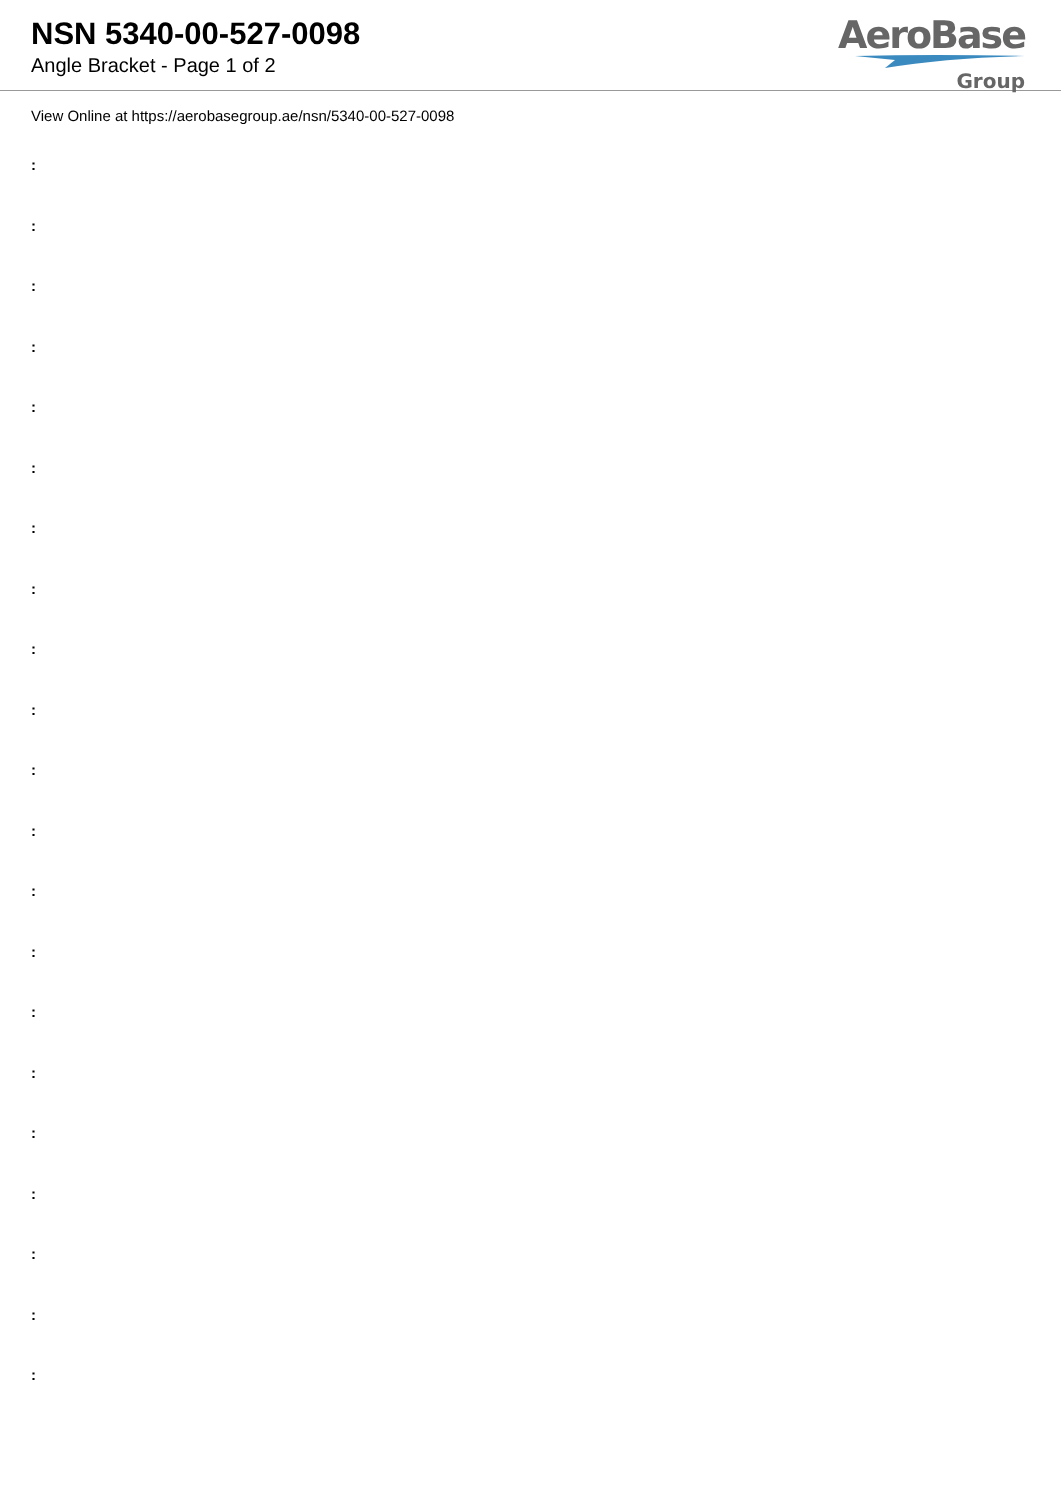NSN 5340-00-527-0098
Angle Bracket - Page 1 of 2
AeroBase
Group
View Online at https://aerobasegroup.ae/nsn/5340-00-527-0098
:
:
:
:
:
:
:
:
:
:
:
:
:
:
:
:
:
:
:
:
: